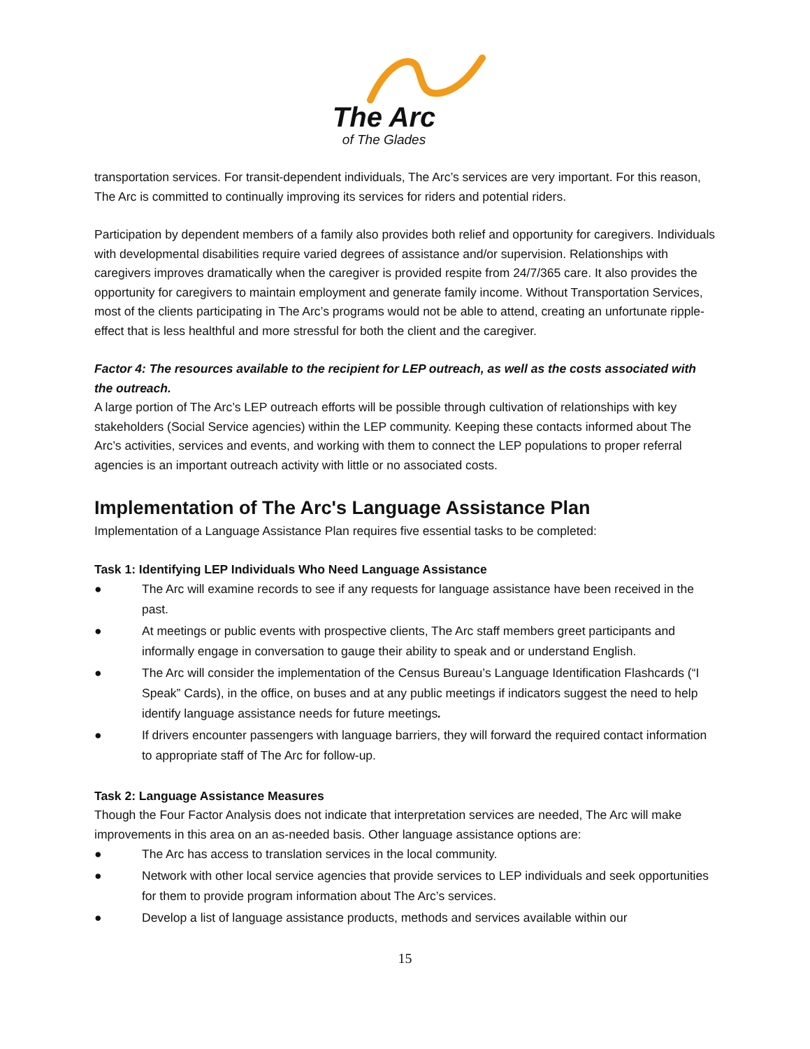The Arc
of The Glades
transportation services. For transit-dependent individuals, The Arc’s services are very important. For this reason, The Arc is committed to continually improving its services for riders and potential riders.
Participation by dependent members of a family also provides both relief and opportunity for caregivers. Individuals with developmental disabilities require varied degrees of assistance and/or supervision. Relationships with caregivers improves dramatically when the caregiver is provided respite from 24/7/365 care. It also provides the opportunity for caregivers to maintain employment and generate family income. Without Transportation Services, most of the clients participating in The Arc’s programs would not be able to attend, creating an unfortunate ripple-effect that is less healthful and more stressful for both the client and the caregiver.
Factor 4: The resources available to the recipient for LEP outreach, as well as the costs associated with the outreach.
A large portion of The Arc’s LEP outreach efforts will be possible through cultivation of relationships with key stakeholders (Social Service agencies) within the LEP community. Keeping these contacts informed about The Arc’s activities, services and events, and working with them to connect the LEP populations to proper referral agencies is an important outreach activity with little or no associated costs.
Implementation of The Arc's Language Assistance Plan
Implementation of a Language Assistance Plan requires five essential tasks to be completed:
Task 1: Identifying LEP Individuals Who Need Language Assistance
● The Arc will examine records to see if any requests for language assistance have been received in the past.
● At meetings or public events with prospective clients, The Arc staff members greet participants and informally engage in conversation to gauge their ability to speak and or understand English.
● The Arc will consider the implementation of the Census Bureau’s Language Identification Flashcards (“I Speak” Cards), in the office, on buses and at any public meetings if indicators suggest the need to help identify language assistance needs for future meetings.
● If drivers encounter passengers with language barriers, they will forward the required contact information to appropriate staff of The Arc for follow-up.
Task 2: Language Assistance Measures
Though the Four Factor Analysis does not indicate that interpretation services are needed, The Arc will make improvements in this area on an as-needed basis. Other language assistance options are:
● The Arc has access to translation services in the local community.
● Network with other local service agencies that provide services to LEP individuals and seek opportunities for them to provide program information about The Arc’s services.
● Develop a list of language assistance products, methods and services available within our
15